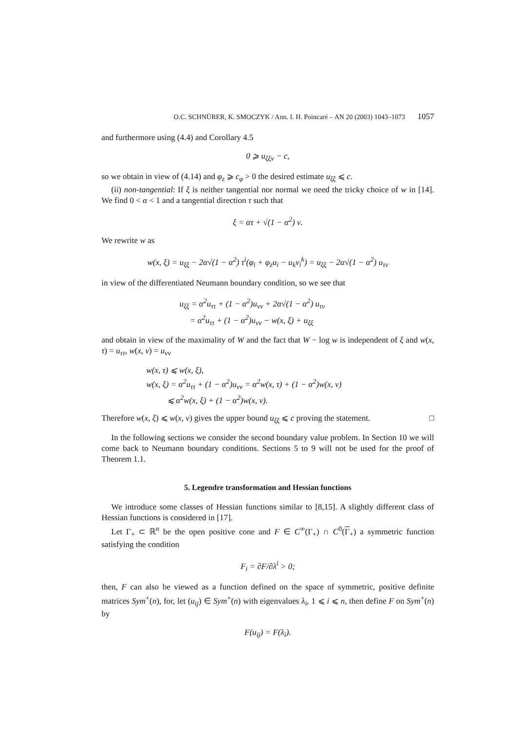O.C. SCHNÜRER, K. SMOCZYK / Ann. I. H. Poincaré – AN 20 (2003) 1043–1073 1057
and furthermore using (4.4) and Corollary 4.5
0 ⩾ u<sub>ξξν</sub> − c,
so we obtain in view of (4.14) and φ<sub>z</sub> ⩾ c<sub>φ</sub> > 0 the desired estimate u<sub>ξξ</sub> ⩽ c.
(ii) non-tangential: If ξ is neither tangential nor normal we need the tricky choice of w in [14]. We find 0 < α < 1 and a tangential direction τ such that
ξ = ατ + √(1 − α<sup>2</sup>) ν.
We rewrite w as
w(x, ξ) = u<sub>ξξ</sub> − 2α√(1 − α<sup>2</sup>) τ<sup>i</sup>(φ<sub>i</sub> + φ<sub>z</sub>u<sub>i</sub> − u<sub>k</sub>ν<sub>i</sub><sup>k</sup>) = u<sub>ξξ</sub> − 2α√(1 − α<sup>2</sup>) u<sub>τν</sub>
in view of the differentiated Neumann boundary condition, so we see that
u<sub>ξξ</sub> = α<sup>2</sup>u<sub>ττ</sub> + (1 − α<sup>2</sup>)u<sub>νν</sub> + 2α√(1 − α<sup>2</sup>) u<sub>τν</sub>
= α<sup>2</sup>u<sub>ττ</sub> + (1 − α<sup>2</sup>)u<sub>νν</sub> − w(x, ξ) + u<sub>ξξ</sub>
and obtain in view of the maximality of W and the fact that W − log w is independent of ξ and w(x, τ) = u<sub>ττ</sub>, w(x, ν) = u<sub>νν</sub>
w(x, τ) ⩽ w(x, ξ),
w(x, ξ) = α<sup>2</sup>u<sub>ττ</sub> + (1 − α<sup>2</sup>)u<sub>νν</sub> = α<sup>2</sup>w(x, τ) + (1 − α<sup>2</sup>)w(x, ν)
⩽ α<sup>2</sup>w(x, ξ) + (1 − α<sup>2</sup>)w(x, ν).
Therefore w(x, ξ) ⩽ w(x, ν) gives the upper bound u<sub>ξξ</sub> ⩽ c proving the statement. □
In the following sections we consider the second boundary value problem. In Section 10 we will come back to Neumann boundary conditions. Sections 5 to 9 will not be used for the proof of Theorem 1.1.
5. Legendre transformation and Hessian functions
We introduce some classes of Hessian functions similar to [8,15]. A slightly different class of Hessian functions is considered in [17].
Let Γ<sub>+</sub> ⊂ ℝ<sup>n</sup> be the open positive cone and F ∈ C<sup>∞</sup>(Γ<sub>+</sub>) ∩ C<sup>0</sup>(Γ<sub>+</sub>) a symmetric function satisfying the condition
F<sub>i</sub> = ∂F/∂λ<sup>i</sup> > 0;
then, F can also be viewed as a function defined on the space of symmetric, positive definite matrices Sym<sup>+</sup>(n), for, let (u<sub>ij</sub>) ∈ Sym<sup>+</sup>(n) with eigenvalues λ<sub>i</sub>, 1 ⩽ i ⩽ n, then define F on Sym<sup>+</sup>(n) by
F(u<sub>ij</sub>) = F(λ<sub>i</sub>).